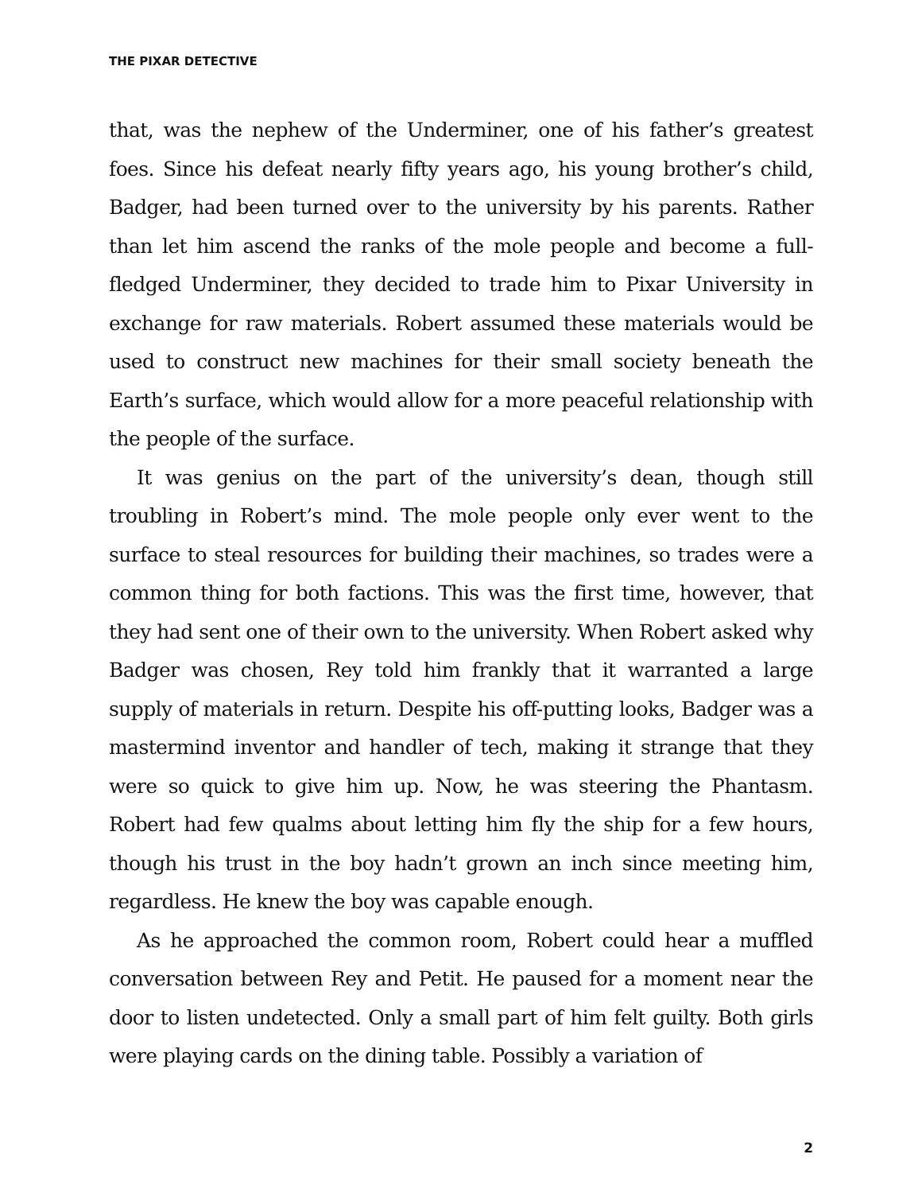THE PIXAR DETECTIVE
that, was the nephew of the Underminer, one of his father’s greatest foes. Since his defeat nearly fifty years ago, his young brother’s child, Badger, had been turned over to the university by his parents. Rather than let him ascend the ranks of the mole people and become a full-fledged Underminer, they decided to trade him to Pixar University in exchange for raw materials. Robert assumed these materials would be used to construct new machines for their small society beneath the Earth’s surface, which would allow for a more peaceful relationship with the people of the surface.
It was genius on the part of the university’s dean, though still troubling in Robert’s mind. The mole people only ever went to the surface to steal resources for building their machines, so trades were a common thing for both factions. This was the first time, however, that they had sent one of their own to the university. When Robert asked why Badger was chosen, Rey told him frankly that it warranted a large supply of materials in return. Despite his off-putting looks, Badger was a mastermind inventor and handler of tech, making it strange that they were so quick to give him up. Now, he was steering the Phantasm. Robert had few qualms about letting him fly the ship for a few hours, though his trust in the boy hadn’t grown an inch since meeting him, regardless. He knew the boy was capable enough.
As he approached the common room, Robert could hear a muffled conversation between Rey and Petit. He paused for a moment near the door to listen undetected. Only a small part of him felt guilty. Both girls were playing cards on the dining table. Possibly a variation of
2